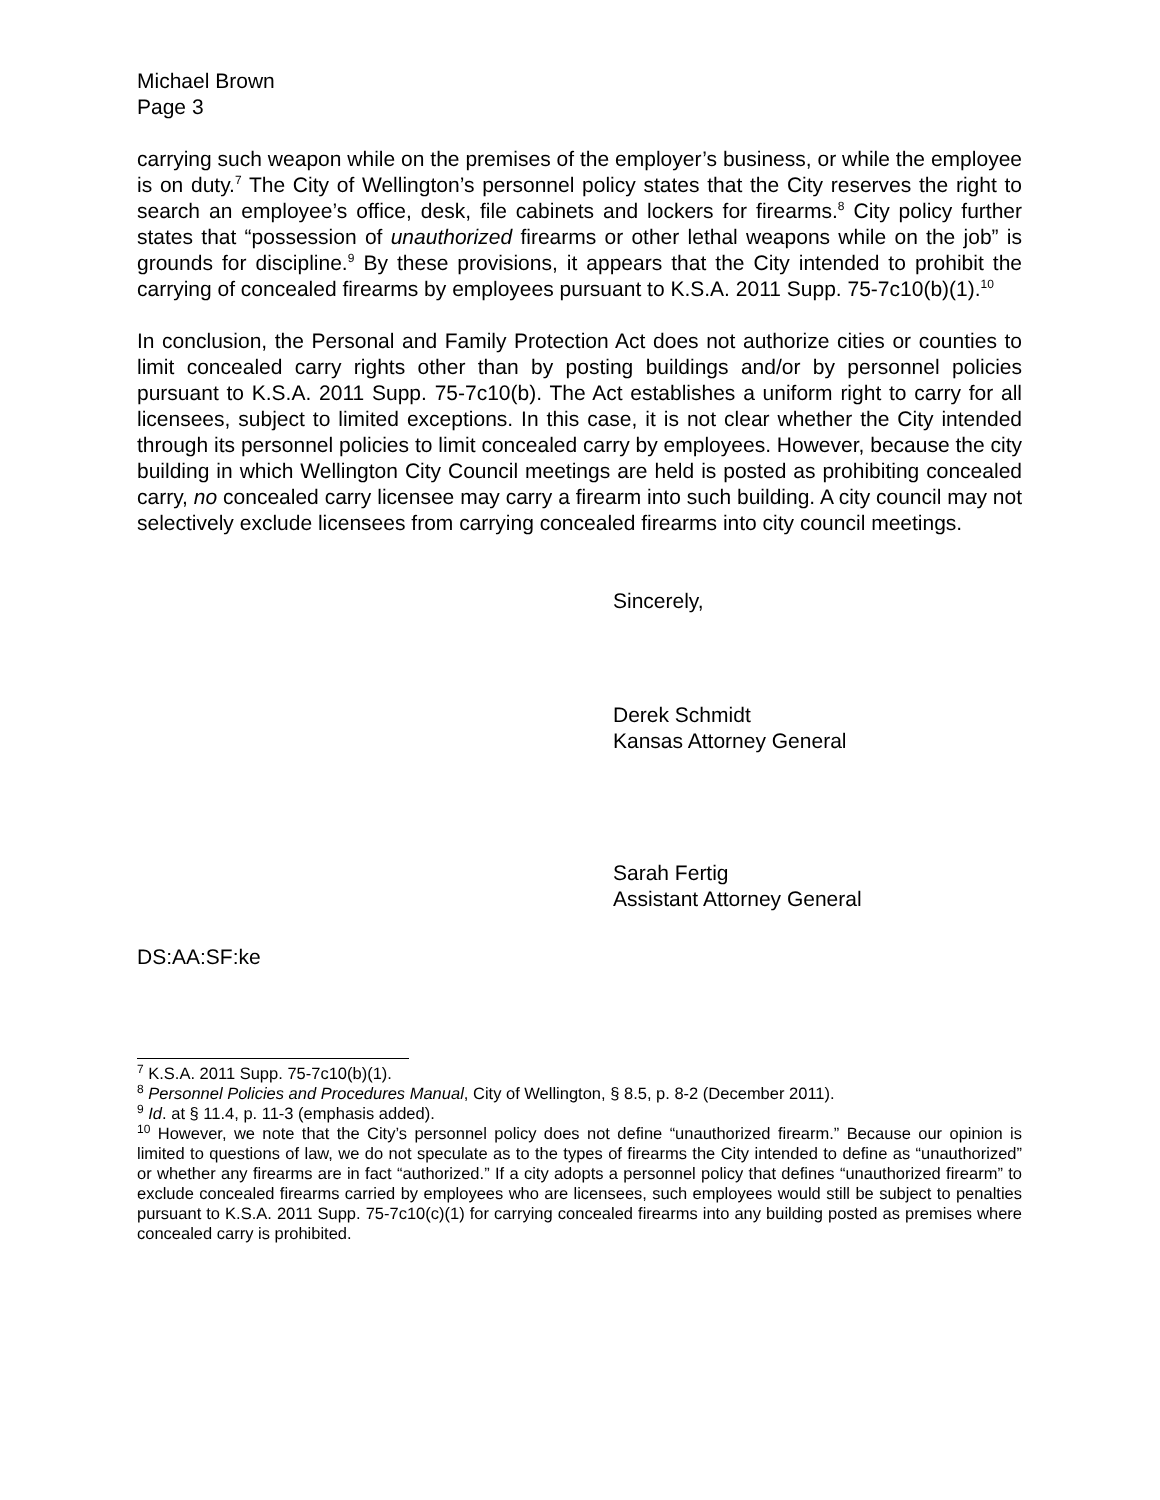Michael Brown
Page 3
carrying such weapon while on the premises of the employer’s business, or while the employee is on duty.<sup>7</sup> The City of Wellington’s personnel policy states that the City reserves the right to search an employee’s office, desk, file cabinets and lockers for firearms.<sup>8</sup> City policy further states that “possession of unauthorized firearms or other lethal weapons while on the job” is grounds for discipline.<sup>9</sup> By these provisions, it appears that the City intended to prohibit the carrying of concealed firearms by employees pursuant to K.S.A. 2011 Supp. 75-7c10(b)(1).<sup>10</sup>
In conclusion, the Personal and Family Protection Act does not authorize cities or counties to limit concealed carry rights other than by posting buildings and/or by personnel policies pursuant to K.S.A. 2011 Supp. 75-7c10(b). The Act establishes a uniform right to carry for all licensees, subject to limited exceptions. In this case, it is not clear whether the City intended through its personnel policies to limit concealed carry by employees. However, because the city building in which Wellington City Council meetings are held is posted as prohibiting concealed carry, no concealed carry licensee may carry a firearm into such building. A city council may not selectively exclude licensees from carrying concealed firearms into city council meetings.
Sincerely,
Derek Schmidt
Kansas Attorney General
Sarah Fertig
Assistant Attorney General
DS:AA:SF:ke
<sup>7</sup> K.S.A. 2011 Supp. 75-7c10(b)(1).
<sup>8</sup> Personnel Policies and Procedures Manual, City of Wellington, § 8.5, p. 8-2 (December 2011).
<sup>9</sup> Id. at § 11.4, p. 11-3 (emphasis added).
<sup>10</sup> However, we note that the City’s personnel policy does not define “unauthorized firearm.” Because our opinion is limited to questions of law, we do not speculate as to the types of firearms the City intended to define as “unauthorized” or whether any firearms are in fact “authorized.” If a city adopts a personnel policy that defines “unauthorized firearm” to exclude concealed firearms carried by employees who are licensees, such employees would still be subject to penalties pursuant to K.S.A. 2011 Supp. 75-7c10(c)(1) for carrying concealed firearms into any building posted as premises where concealed carry is prohibited.